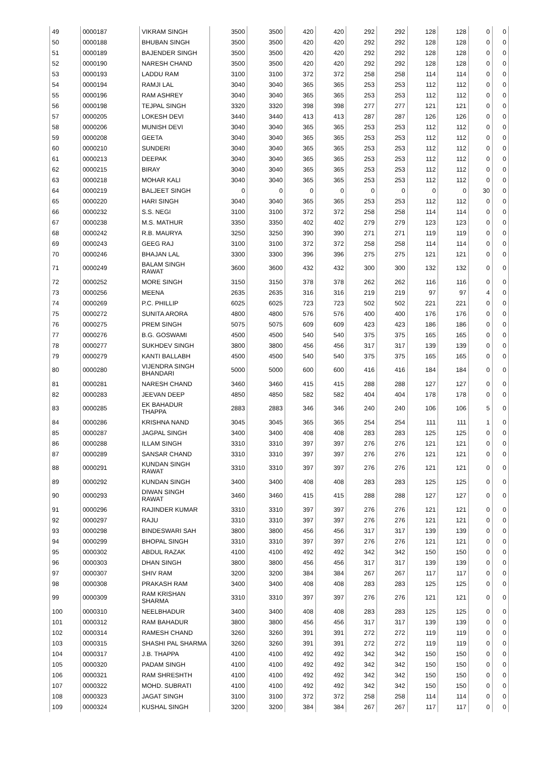| 49 | 0000187 | VIKRAM SINGH | 3500 | 3500 | 420 | 420 | 292 | 292 | 128 | 128 | 0 | 0 |
| 50 | 0000188 | BHUBAN SINGH | 3500 | 3500 | 420 | 420 | 292 | 292 | 128 | 128 | 0 | 0 |
| 51 | 0000189 | BAJENDER SINGH | 3500 | 3500 | 420 | 420 | 292 | 292 | 128 | 128 | 0 | 0 |
| 52 | 0000190 | NARESH CHAND | 3500 | 3500 | 420 | 420 | 292 | 292 | 128 | 128 | 0 | 0 |
| 53 | 0000193 | LADDU RAM | 3100 | 3100 | 372 | 372 | 258 | 258 | 114 | 114 | 0 | 0 |
| 54 | 0000194 | RAMJI LAL | 3040 | 3040 | 365 | 365 | 253 | 253 | 112 | 112 | 0 | 0 |
| 55 | 0000196 | RAM ASHREY | 3040 | 3040 | 365 | 365 | 253 | 253 | 112 | 112 | 0 | 0 |
| 56 | 0000198 | TEJPAL SINGH | 3320 | 3320 | 398 | 398 | 277 | 277 | 121 | 121 | 0 | 0 |
| 57 | 0000205 | LOKESH DEVI | 3440 | 3440 | 413 | 413 | 287 | 287 | 126 | 126 | 0 | 0 |
| 58 | 0000206 | MUNISH DEVI | 3040 | 3040 | 365 | 365 | 253 | 253 | 112 | 112 | 0 | 0 |
| 59 | 0000208 | GEETA | 3040 | 3040 | 365 | 365 | 253 | 253 | 112 | 112 | 0 | 0 |
| 60 | 0000210 | SUNDERI | 3040 | 3040 | 365 | 365 | 253 | 253 | 112 | 112 | 0 | 0 |
| 61 | 0000213 | DEEPAK | 3040 | 3040 | 365 | 365 | 253 | 253 | 112 | 112 | 0 | 0 |
| 62 | 0000215 | BIRAY | 3040 | 3040 | 365 | 365 | 253 | 253 | 112 | 112 | 0 | 0 |
| 63 | 0000218 | MOHAR KALI | 3040 | 3040 | 365 | 365 | 253 | 253 | 112 | 112 | 0 | 0 |
| 64 | 0000219 | BALJEET SINGH | 0 | 0 | 0 | 0 | 0 | 0 | 0 | 0 | 30 | 0 |
| 65 | 0000220 | HARI SINGH | 3040 | 3040 | 365 | 365 | 253 | 253 | 112 | 112 | 0 | 0 |
| 66 | 0000232 | S.S. NEGI | 3100 | 3100 | 372 | 372 | 258 | 258 | 114 | 114 | 0 | 0 |
| 67 | 0000238 | M.S. MATHUR | 3350 | 3350 | 402 | 402 | 279 | 279 | 123 | 123 | 0 | 0 |
| 68 | 0000242 | R.B. MAURYA | 3250 | 3250 | 390 | 390 | 271 | 271 | 119 | 119 | 0 | 0 |
| 69 | 0000243 | GEEG RAJ | 3100 | 3100 | 372 | 372 | 258 | 258 | 114 | 114 | 0 | 0 |
| 70 | 0000246 | BHAJAN LAL | 3300 | 3300 | 396 | 396 | 275 | 275 | 121 | 121 | 0 | 0 |
| 71 | 0000249 | BALAM SINGH RAWAT | 3600 | 3600 | 432 | 432 | 300 | 300 | 132 | 132 | 0 | 0 |
| 72 | 0000252 | MORE SINGH | 3150 | 3150 | 378 | 378 | 262 | 262 | 116 | 116 | 0 | 0 |
| 73 | 0000256 | MEENA | 2635 | 2635 | 316 | 316 | 219 | 219 | 97 | 97 | 4 | 0 |
| 74 | 0000269 | P.C. PHILLIP | 6025 | 6025 | 723 | 723 | 502 | 502 | 221 | 221 | 0 | 0 |
| 75 | 0000272 | SUNITA ARORA | 4800 | 4800 | 576 | 576 | 400 | 400 | 176 | 176 | 0 | 0 |
| 76 | 0000275 | PREM SINGH | 5075 | 5075 | 609 | 609 | 423 | 423 | 186 | 186 | 0 | 0 |
| 77 | 0000276 | B.G. GOSWAMI | 4500 | 4500 | 540 | 540 | 375 | 375 | 165 | 165 | 0 | 0 |
| 78 | 0000277 | SUKHDEV SINGH | 3800 | 3800 | 456 | 456 | 317 | 317 | 139 | 139 | 0 | 0 |
| 79 | 0000279 | KANTI BALLABH | 4500 | 4500 | 540 | 540 | 375 | 375 | 165 | 165 | 0 | 0 |
| 80 | 0000280 | VIJENDRA SINGH BHANDARI | 5000 | 5000 | 600 | 600 | 416 | 416 | 184 | 184 | 0 | 0 |
| 81 | 0000281 | NARESH CHAND | 3460 | 3460 | 415 | 415 | 288 | 288 | 127 | 127 | 0 | 0 |
| 82 | 0000283 | JEEVAN DEEP | 4850 | 4850 | 582 | 582 | 404 | 404 | 178 | 178 | 0 | 0 |
| 83 | 0000285 | EK BAHADUR THAPPA | 2883 | 2883 | 346 | 346 | 240 | 240 | 106 | 106 | 5 | 0 |
| 84 | 0000286 | KRISHNA NAND | 3045 | 3045 | 365 | 365 | 254 | 254 | 111 | 111 | 1 | 0 |
| 85 | 0000287 | JAGPAL SINGH | 3400 | 3400 | 408 | 408 | 283 | 283 | 125 | 125 | 0 | 0 |
| 86 | 0000288 | ILLAM SINGH | 3310 | 3310 | 397 | 397 | 276 | 276 | 121 | 121 | 0 | 0 |
| 87 | 0000289 | SANSAR CHAND | 3310 | 3310 | 397 | 397 | 276 | 276 | 121 | 121 | 0 | 0 |
| 88 | 0000291 | KUNDAN SINGH RAWAT | 3310 | 3310 | 397 | 397 | 276 | 276 | 121 | 121 | 0 | 0 |
| 89 | 0000292 | KUNDAN SINGH | 3400 | 3400 | 408 | 408 | 283 | 283 | 125 | 125 | 0 | 0 |
| 90 | 0000293 | DIWAN SINGH RAWAT | 3460 | 3460 | 415 | 415 | 288 | 288 | 127 | 127 | 0 | 0 |
| 91 | 0000296 | RAJINDER KUMAR | 3310 | 3310 | 397 | 397 | 276 | 276 | 121 | 121 | 0 | 0 |
| 92 | 0000297 | RAJU | 3310 | 3310 | 397 | 397 | 276 | 276 | 121 | 121 | 0 | 0 |
| 93 | 0000298 | BINDESWARI SAH | 3800 | 3800 | 456 | 456 | 317 | 317 | 139 | 139 | 0 | 0 |
| 94 | 0000299 | BHOPAL SINGH | 3310 | 3310 | 397 | 397 | 276 | 276 | 121 | 121 | 0 | 0 |
| 95 | 0000302 | ABDUL RAZAK | 4100 | 4100 | 492 | 492 | 342 | 342 | 150 | 150 | 0 | 0 |
| 96 | 0000303 | DHAN SINGH | 3800 | 3800 | 456 | 456 | 317 | 317 | 139 | 139 | 0 | 0 |
| 97 | 0000307 | SHIV RAM | 3200 | 3200 | 384 | 384 | 267 | 267 | 117 | 117 | 0 | 0 |
| 98 | 0000308 | PRAKASH RAM | 3400 | 3400 | 408 | 408 | 283 | 283 | 125 | 125 | 0 | 0 |
| 99 | 0000309 | RAM KRISHAN SHARMA | 3310 | 3310 | 397 | 397 | 276 | 276 | 121 | 121 | 0 | 0 |
| 100 | 0000310 | NEELBHADUR | 3400 | 3400 | 408 | 408 | 283 | 283 | 125 | 125 | 0 | 0 |
| 101 | 0000312 | RAM BAHADUR | 3800 | 3800 | 456 | 456 | 317 | 317 | 139 | 139 | 0 | 0 |
| 102 | 0000314 | RAMESH CHAND | 3260 | 3260 | 391 | 391 | 272 | 272 | 119 | 119 | 0 | 0 |
| 103 | 0000315 | SHASHI PAL SHARMA | 3260 | 3260 | 391 | 391 | 272 | 272 | 119 | 119 | 0 | 0 |
| 104 | 0000317 | J.B. THAPPA | 4100 | 4100 | 492 | 492 | 342 | 342 | 150 | 150 | 0 | 0 |
| 105 | 0000320 | PADAM SINGH | 4100 | 4100 | 492 | 492 | 342 | 342 | 150 | 150 | 0 | 0 |
| 106 | 0000321 | RAM SHRESHTH | 4100 | 4100 | 492 | 492 | 342 | 342 | 150 | 150 | 0 | 0 |
| 107 | 0000322 | MOHD. SUBRATI | 4100 | 4100 | 492 | 492 | 342 | 342 | 150 | 150 | 0 | 0 |
| 108 | 0000323 | JAGAT SINGH | 3100 | 3100 | 372 | 372 | 258 | 258 | 114 | 114 | 0 | 0 |
| 109 | 0000324 | KUSHAL SINGH | 3200 | 3200 | 384 | 384 | 267 | 267 | 117 | 117 | 0 | 0 |